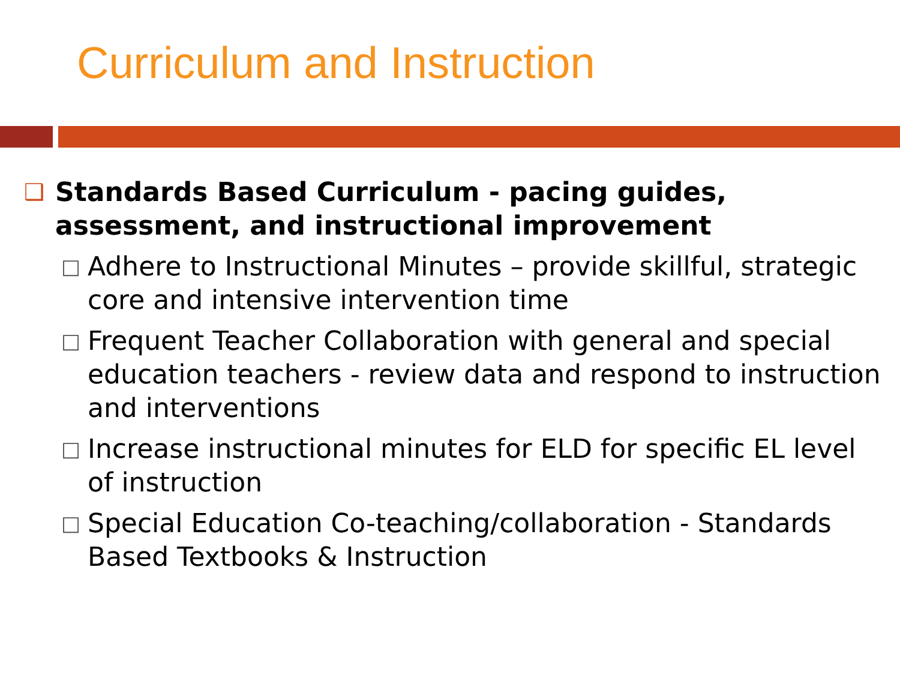Curriculum and Instruction
❑ Standards Based Curriculum - pacing guides, assessment, and instructional improvement
□ Adhere to Instructional Minutes – provide skillful, strategic core and intensive intervention time
□ Frequent Teacher Collaboration with general and special education teachers - review data and respond to instruction and interventions
□ Increase instructional minutes for ELD for specific EL level of instruction
□ Special Education Co-teaching/collaboration - Standards Based Textbooks & Instruction